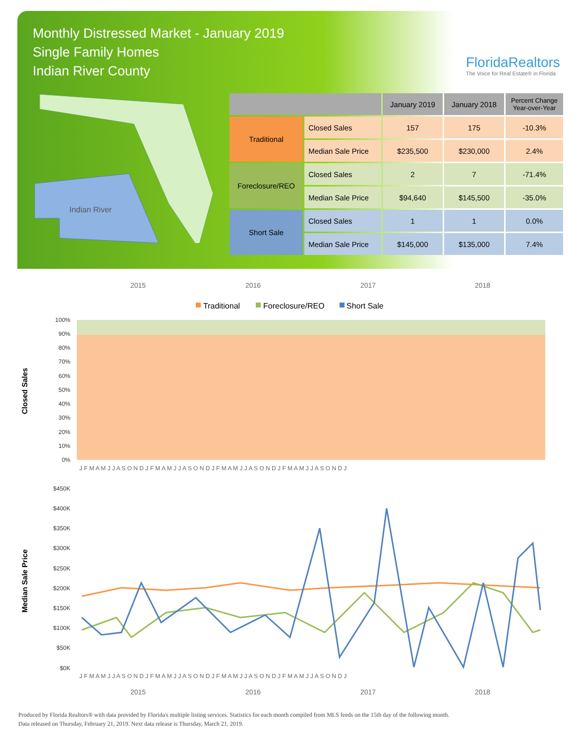Monthly Distressed Market - January 2019
Single Family Homes
Indian River County
FloridaRealtors
The Voice for Real Estate® in Florida
Indian River
| | | January 2019 | January 2018 | Percent Change Year-over-Year |
| --- | --- | --- | --- | --- |
| Traditional | Closed Sales | 157 | 175 | -10.3% |
| | Median Sale Price | $235,500 | $230,000 | 2.4% |
| Foreclosure/REO | Closed Sales | 2 | 7 | -71.4% |
| | Median Sale Price | $94,640 | $145,500 | -35.0% |
| Short Sale | Closed Sales | 1 | 1 | 0.0% |
| | Median Sale Price | $145,000 | $135,000 | 7.4% |
2015
2016
2017
2018
Traditional
Foreclosure/REO
Short Sale
100%
90%
80%
70%
60%
50%
40%
30%
20%
10%
0%
Closed Sales
J F M A M J J A S O N D J F M A M J J A S O N D J F M A M J J A S O N D J F M A M J J A S O N D J
$450K
$400K
$350K
$300K
$250K
$200K
$150K
$100K
$50K
$0K
Median Sale Price
J F M A M J J A S O N D J F M A M J J A S O N D J F M A M J J A S O N D J F M A M J J A S O N D J
2015
2016
2017
2018
Produced by Florida Realtors® with data provided by Florida's multiple listing services. Statistics for each month compiled from MLS feeds on the 15th day of the following month.
Data released on Thursday, February 21, 2019. Next data release is Thursday, March 21, 2019.